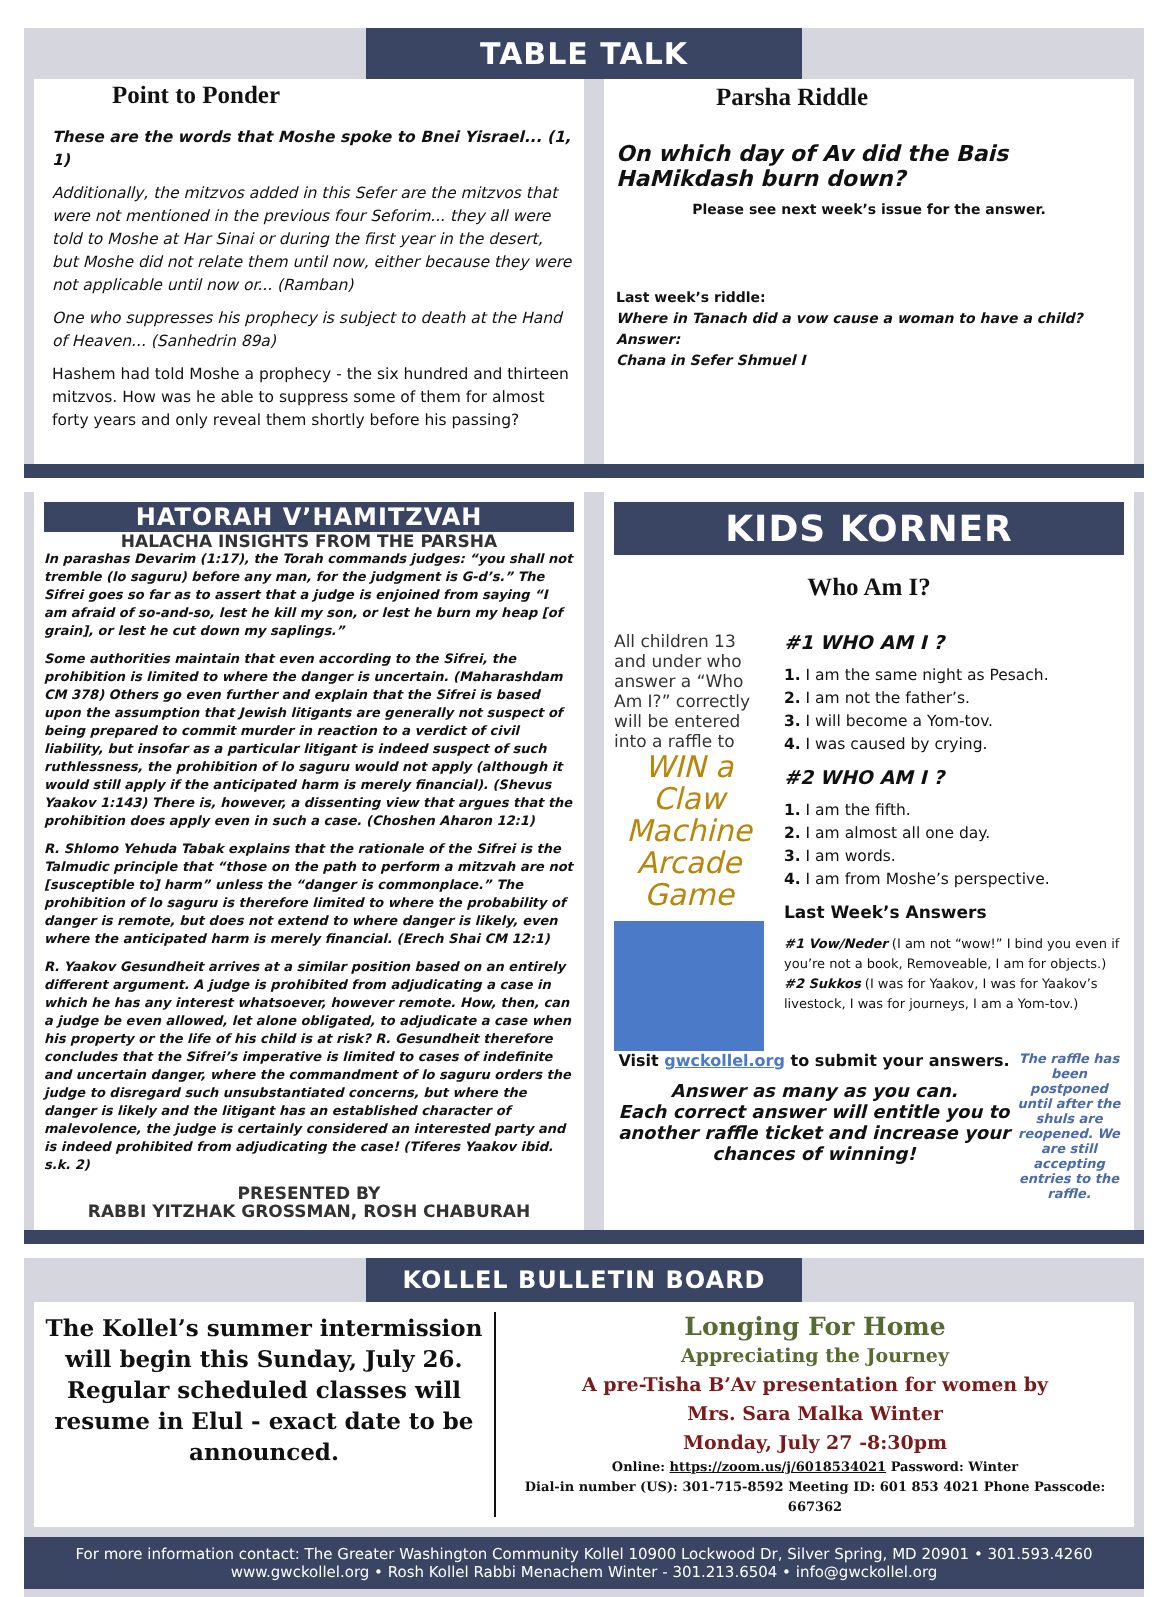TABLE TALK
Point to Ponder
These are the words that Moshe spoke to Bnei Yisrael... (1, 1)
Additionally, the mitzvos added in this Sefer are the mitzvos that were not mentioned in the previous four Seforim... they all were told to Moshe at Har Sinai or during the first year in the desert, but Moshe did not relate them until now, either because they were not applicable until now or... (Ramban)
One who suppresses his prophecy is subject to death at the Hand of Heaven... (Sanhedrin 89a)
Hashem had told Moshe a prophecy - the six hundred and thirteen mitzvos. How was he able to suppress some of them for almost forty years and only reveal them shortly before his passing?
Parsha Riddle
On which day of Av did the Bais HaMikdash burn down?
Please see next week’s issue for the answer.
Last week’s riddle:
Where in Tanach did a vow cause a woman to have a child?
Answer:
Chana in Sefer Shmuel I
HATORAH V’HAMITZVAH
HALACHA INSIGHTS FROM THE PARSHA
In parashas Devarim (1:17), the Torah commands judges: “you shall not tremble (lo saguru) before any man, for the judgment is G-d’s.” The Sifrei goes so far as to assert that a judge is enjoined from saying “I am afraid of so-and-so, lest he kill my son, or lest he burn my heap [of grain], or lest he cut down my saplings.”
Some authorities maintain that even according to the Sifrei, the prohibition is limited to where the danger is uncertain. (Maharashdam CM 378) Others go even further and explain that the Sifrei is based upon the assumption that Jewish litigants are generally not suspect of being prepared to commit murder in reaction to a verdict of civil liability, but insofar as a particular litigant is indeed suspect of such ruthlessness, the prohibition of lo saguru would not apply (although it would still apply if the anticipated harm is merely financial). (Shevus Yaakov 1:143) There is, however, a dissenting view that argues that the prohibition does apply even in such a case. (Choshen Aharon 12:1)
R. Shlomo Yehuda Tabak explains that the rationale of the Sifrei is the Talmudic principle that “those on the path to perform a mitzvah are not [susceptible to] harm” unless the “danger is commonplace.” The prohibition of lo saguru is therefore limited to where the probability of danger is remote, but does not extend to where danger is likely, even where the anticipated harm is merely financial. (Erech Shai CM 12:1)
R. Yaakov Gesundheit arrives at a similar position based on an entirely different argument. A judge is prohibited from adjudicating a case in which he has any interest whatsoever, however remote. How, then, can a judge be even allowed, let alone obligated, to adjudicate a case when his property or the life of his child is at risk? R. Gesundheit therefore concludes that the Sifrei’s imperative is limited to cases of indefinite and uncertain danger, where the commandment of lo saguru orders the judge to disregard such unsubstantiated concerns, but where the danger is likely and the litigant has an established character of malevolence, the judge is certainly considered an interested party and is indeed prohibited from adjudicating the case! (Tiferes Yaakov ibid. s.k. 2)
PRESENTED BY
RABBI YITZHAK GROSSMAN, ROSH CHABURAH
KIDS KORNER
Who Am I?
All children 13 and under who answer a “Who Am I?” correctly will be entered into a raffle to
WIN a Claw Machine Arcade Game
#1 WHO AM I ?
1. I am the same night as Pesach.
2. I am not the father’s.
3. I will become a Yom-tov.
4. I was caused by crying.
#2 WHO AM I ?
1. I am the fifth.
2. I am almost all one day.
3. I am words.
4. I am from Moshe’s perspective.
Last Week’s Answers
#1 Vow/Neder (I am not “wow!” I bind you even if you’re not a book, Removeable, I am for objects.) #2 Sukkos (I was for Yaakov, I was for Yaakov’s livestock, I was for journeys, I am a Yom-tov.)
Visit gwckollel.org to submit your answers.
Answer as many as you can.
Each correct answer will entitle you to another raffle ticket and increase your chances of winning!
The raffle has been postponed until after the shuls are reopened. We are still accepting entries to the raffle.
KOLLEL BULLETIN BOARD
The Kollel’s summer intermission will begin this Sunday, July 26.
Regular scheduled classes will resume in Elul - exact date to be announced.
Longing For Home
Appreciating the Journey
A pre-Tisha B’Av presentation for women by
Mrs. Sara Malka Winter
Monday, July 27 -8:30pm
Online: https://zoom.us/j/6018534021 Password: Winter
Dial-in number (US): 301-715-8592 Meeting ID: 601 853 4021 Phone Passcode: 667362
For more information contact: The Greater Washington Community Kollel 10900 Lockwood Dr, Silver Spring, MD 20901 • 301.593.4260
www.gwckollel.org • Rosh Kollel Rabbi Menachem Winter - 301.213.6504 • info@gwckollel.org